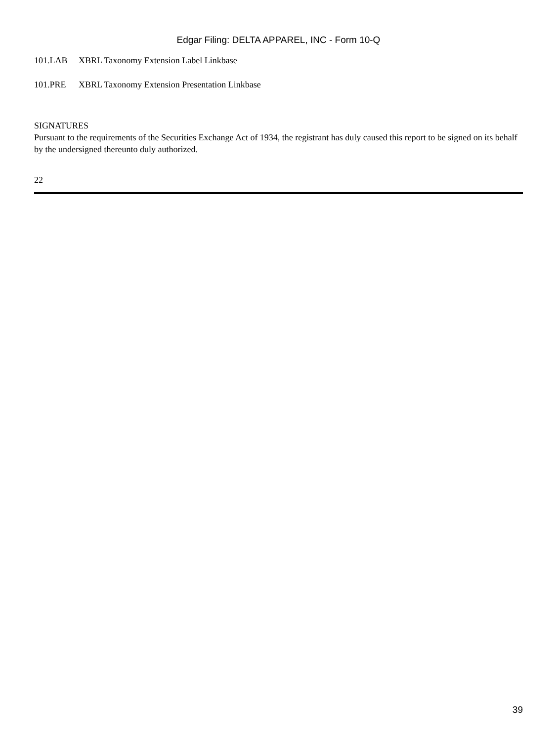Edgar Filing: DELTA APPAREL, INC - Form 10-Q
101.LAB XBRL Taxonomy Extension Label Linkbase
101.PRE XBRL Taxonomy Extension Presentation Linkbase
SIGNATURES
Pursuant to the requirements of the Securities Exchange Act of 1934, the registrant has duly caused this report to be signed on its behalf by the undersigned thereunto duly authorized.
22
39